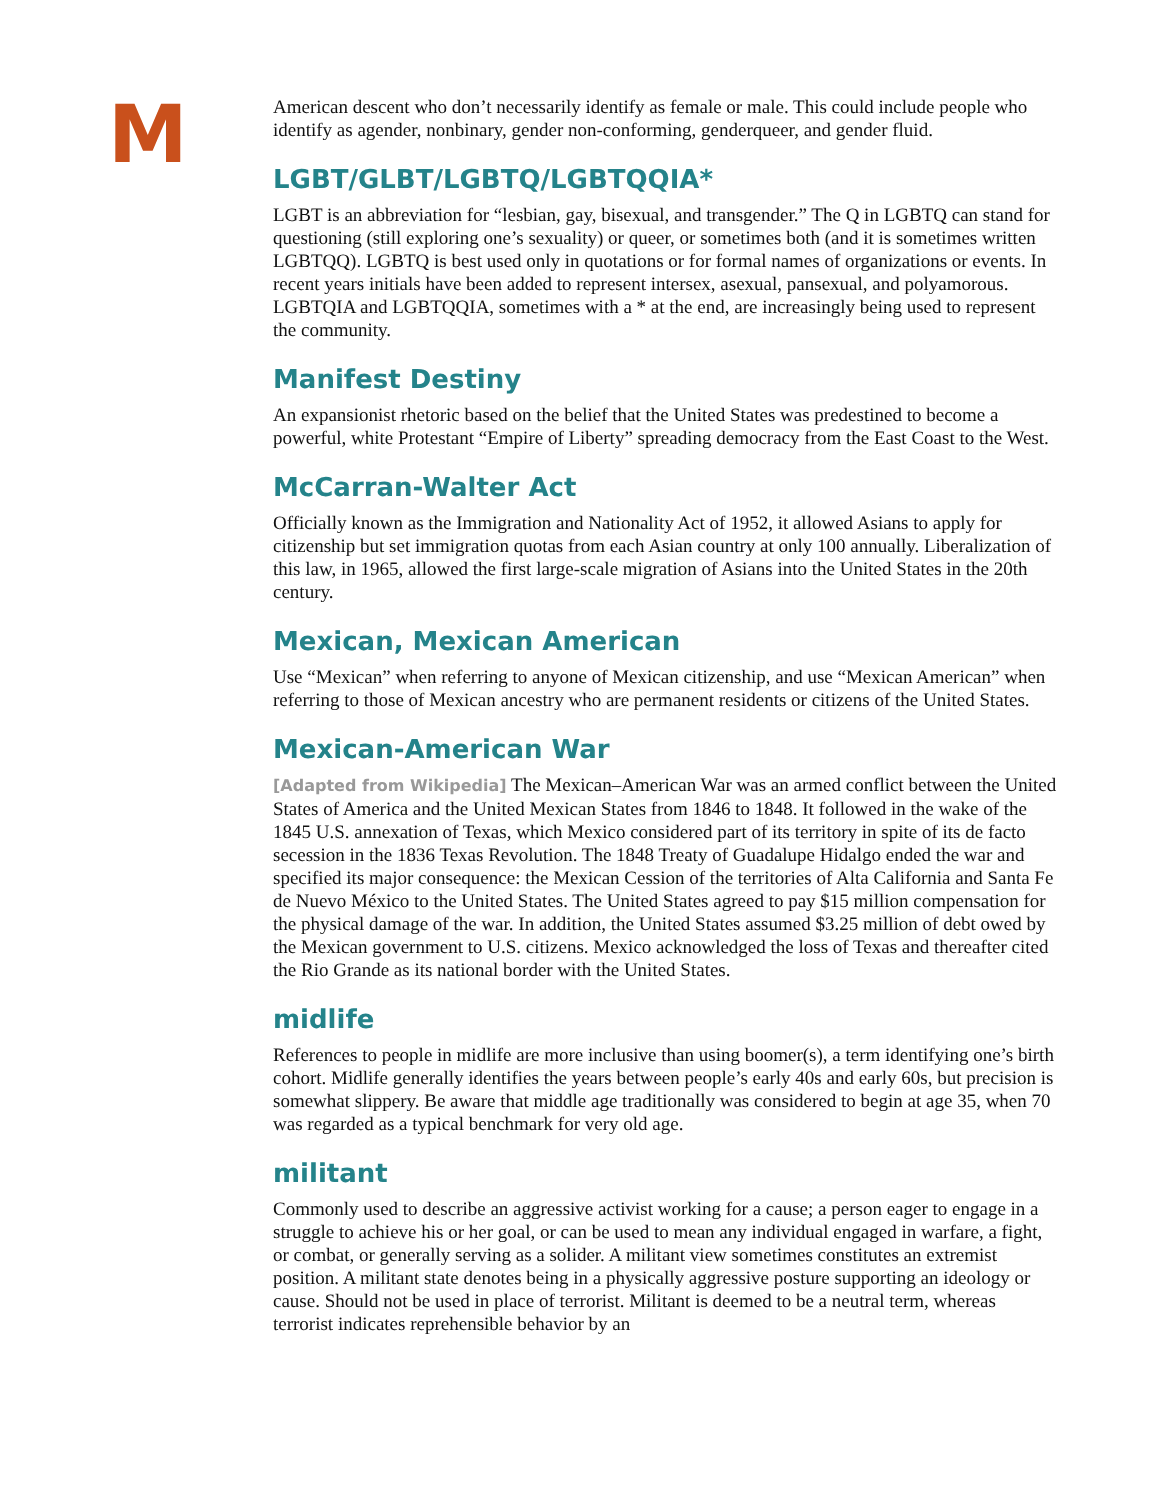M
American descent who don’t necessarily identify as female or male. This could include people who identify as agender, nonbinary, gender non-conforming, genderqueer, and gender fluid.
LGBT/GLBT/LGBTQ/LGBTQQIA*
LGBT is an abbreviation for “lesbian, gay, bisexual, and transgender.” The Q in LGBTQ can stand for questioning (still exploring one’s sexuality) or queer, or sometimes both (and it is sometimes written LGBTQQ). LGBTQ is best used only in quotations or for formal names of organizations or events. In recent years initials have been added to represent intersex, asexual, pansexual, and polyamorous. LGBTQIA and LGBTQQIA, sometimes with a * at the end, are increasingly being used to represent the community.
Manifest Destiny
An expansionist rhetoric based on the belief that the United States was predestined to become a powerful, white Protestant “Empire of Liberty” spreading democracy from the East Coast to the West.
McCarran-Walter Act
Officially known as the Immigration and Nationality Act of 1952, it allowed Asians to apply for citizenship but set immigration quotas from each Asian country at only 100 annually. Liberalization of this law, in 1965, allowed the first large-scale migration of Asians into the United States in the 20th century.
Mexican, Mexican American
Use “Mexican” when referring to anyone of Mexican citizenship, and use “Mexican American” when referring to those of Mexican ancestry who are permanent residents or citizens of the United States.
Mexican-American War
[Adapted from Wikipedia] The Mexican–American War was an armed conflict between the United States of America and the United Mexican States from 1846 to 1848. It followed in the wake of the 1845 U.S. annexation of Texas, which Mexico considered part of its territory in spite of its de facto secession in the 1836 Texas Revolution. The 1848 Treaty of Guadalupe Hidalgo ended the war and specified its major consequence: the Mexican Cession of the territories of Alta California and Santa Fe de Nuevo México to the United States. The United States agreed to pay $15 million compensation for the physical damage of the war. In addition, the United States assumed $3.25 million of debt owed by the Mexican government to U.S. citizens. Mexico acknowledged the loss of Texas and thereafter cited the Rio Grande as its national border with the United States.
midlife
References to people in midlife are more inclusive than using boomer(s), a term identifying one’s birth cohort. Midlife generally identifies the years between people’s early 40s and early 60s, but precision is somewhat slippery. Be aware that middle age traditionally was considered to begin at age 35, when 70 was regarded as a typical benchmark for very old age.
militant
Commonly used to describe an aggressive activist working for a cause; a person eager to engage in a struggle to achieve his or her goal, or can be used to mean any individual engaged in warfare, a fight, or combat, or generally serving as a solider. A militant view sometimes constitutes an extremist position. A militant state denotes being in a physically aggressive posture supporting an ideology or cause. Should not be used in place of terrorist. Militant is deemed to be a neutral term, whereas terrorist indicates reprehensible behavior by an